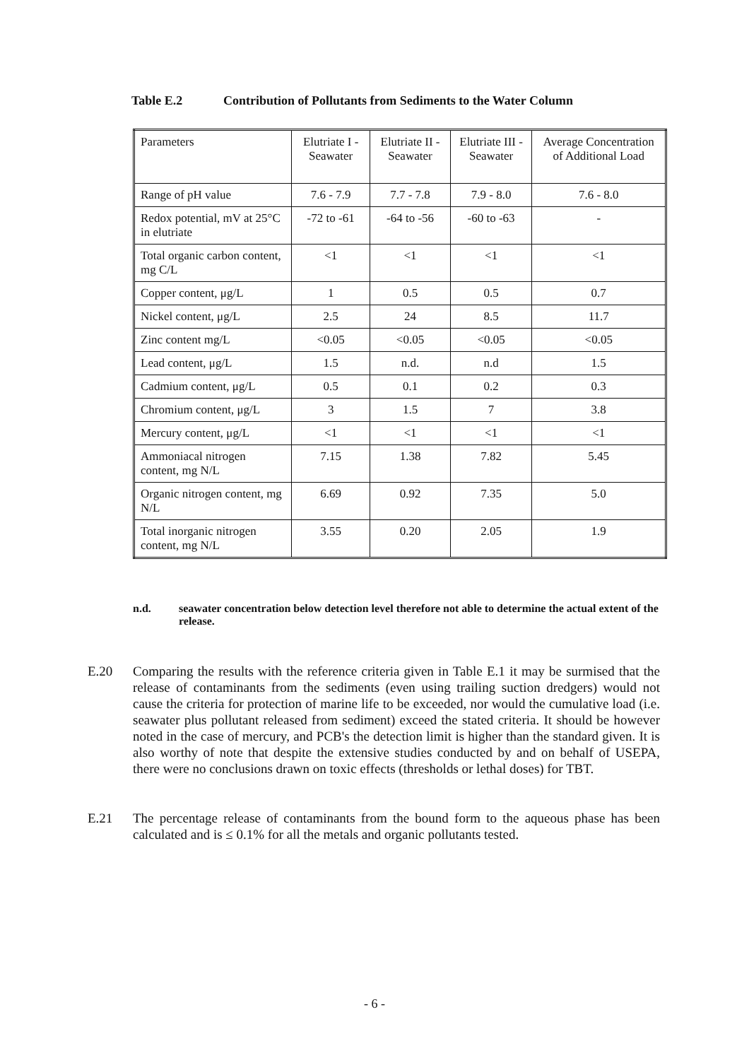Table E.2 Contribution of Pollutants from Sediments to the Water Column
| Parameters | Elutriate I - Seawater | Elutriate II - Seawater | Elutriate III - Seawater | Average Concentration of Additional Load |
| --- | --- | --- | --- | --- |
| Range of pH value | 7.6 - 7.9 | 7.7 - 7.8 | 7.9 - 8.0 | 7.6 - 8.0 |
| Redox potential, mV at 25°C in elutriate | -72 to -61 | -64 to -56 | -60 to -63 | - |
| Total organic carbon content, mg C/L | <1 | <1 | <1 | <1 |
| Copper content, μg/L | 1 | 0.5 | 0.5 | 0.7 |
| Nickel content, μg/L | 2.5 | 24 | 8.5 | 11.7 |
| Zinc content mg/L | <0.05 | <0.05 | <0.05 | <0.05 |
| Lead content, μg/L | 1.5 | n.d. | n.d | 1.5 |
| Cadmium content, μg/L | 0.5 | 0.1 | 0.2 | 0.3 |
| Chromium content, μg/L | 3 | 1.5 | 7 | 3.8 |
| Mercury content, μg/L | <1 | <1 | <1 | <1 |
| Ammoniacal nitrogen content, mg N/L | 7.15 | 1.38 | 7.82 | 5.45 |
| Organic nitrogen content, mg N/L | 6.69 | 0.92 | 7.35 | 5.0 |
| Total inorganic nitrogen content, mg N/L | 3.55 | 0.20 | 2.05 | 1.9 |
n.d. seawater concentration below detection level therefore not able to determine the actual extent of the release.
E.20 Comparing the results with the reference criteria given in Table E.1 it may be surmised that the release of contaminants from the sediments (even using trailing suction dredgers) would not cause the criteria for protection of marine life to be exceeded, nor would the cumulative load (i.e. seawater plus pollutant released from sediment) exceed the stated criteria. It should be however noted in the case of mercury, and PCB's the detection limit is higher than the standard given. It is also worthy of note that despite the extensive studies conducted by and on behalf of USEPA, there were no conclusions drawn on toxic effects (thresholds or lethal doses) for TBT.
E.21 The percentage release of contaminants from the bound form to the aqueous phase has been calculated and is ≤ 0.1% for all the metals and organic pollutants tested.
- 6 -